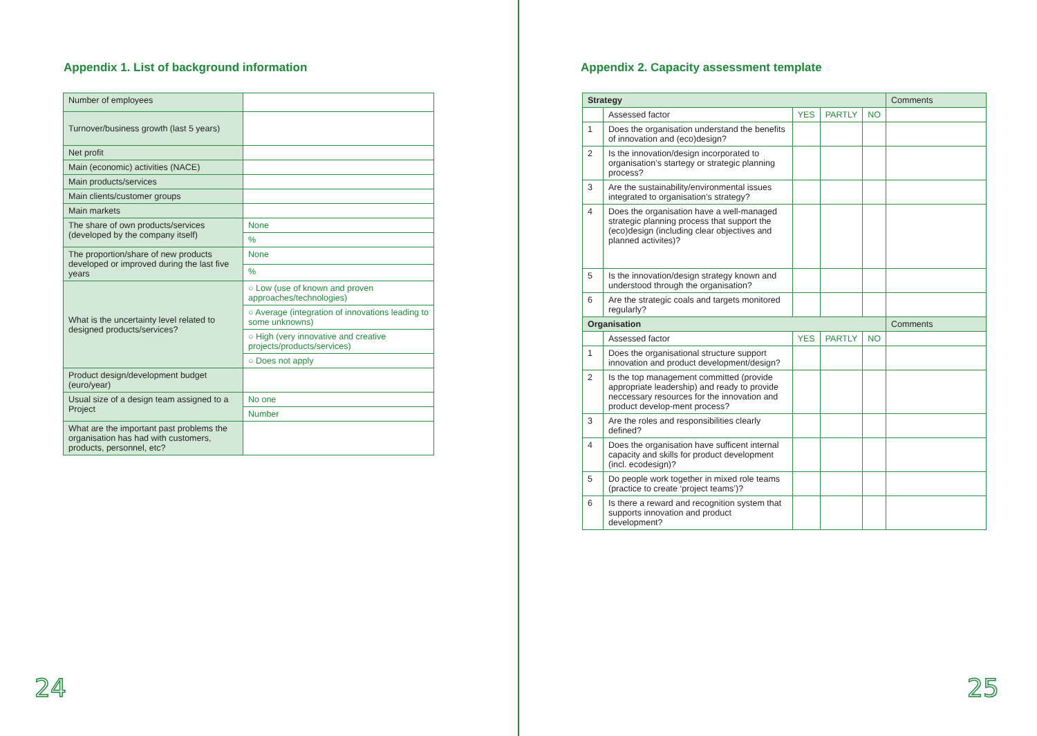Appendix 1. List of background information
| Number of employees | |
| Turnover/business growth (last 5 years) | |
| Net profit | |
| Main (economic) activities (NACE) | |
| Main products/services | |
| Main clients/customer groups | |
| Main markets | |
| The share of own products/services (developed by the company itself) | None |
| | % |
| The proportion/share of new products developed or improved during the last five years | None |
| | % |
| What is the uncertainty level related to designed products/services? | ○ Low (use of known and proven approaches/technologies) |
| | ○ Average (integration of innovations leading to some unknowns) |
| | ○ High (very innovative and creative projects/products/services) |
| | ○ Does not apply |
| Product design/development budget (euro/year) | |
| Usual size of a design team assigned to a Project | No one |
| | Number |
| What are the important past problems the organisation has had with customers, products, personnel, etc? | |
24
Appendix 2. Capacity assessment template
| Strategy | | | | | Comments |
| --- | --- | --- | --- | --- | --- |
| | Assessed factor | YES | PARTLY | NO | |
| 1 | Does the organisation understand the benefits of innovation and (eco)design? | | | | |
| 2 | Is the innovation/design incorporated to organisation’s startegy or strategic planning process? | | | | |
| 3 | Are the sustainability/environmental issues integrated to organisation’s strategy? | | | | |
| 4 | Does the organisation have a well-managed strategic planning process that support the (eco)design (including clear objectives and planned activites)? | | | | |
| 5 | Is the innovation/design strategy known and understood through the organisation? | | | | |
| 6 | Are the strategic coals and targets monitored regularly? | | | | |
| Organisation | | | | | Comments |
| | Assessed factor | YES | PARTLY | NO | |
| 1 | Does the organisational structure support innovation and product development/design? | | | | |
| 2 | Is the top management committed (provide appropriate leadership) and ready to provide neccessary resources for the innovation and product develop-ment process? | | | | |
| 3 | Are the roles and responsibilities clearly defined? | | | | |
| 4 | Does the organisation have sufficent internal capacity and skills for product development (incl. ecodesign)? | | | | |
| 5 | Do people work together in mixed role teams (practice to create ‘project teams’)? | | | | |
| 6 | Is there a reward and recognition system that supports innovation and product development? | | | | |
25